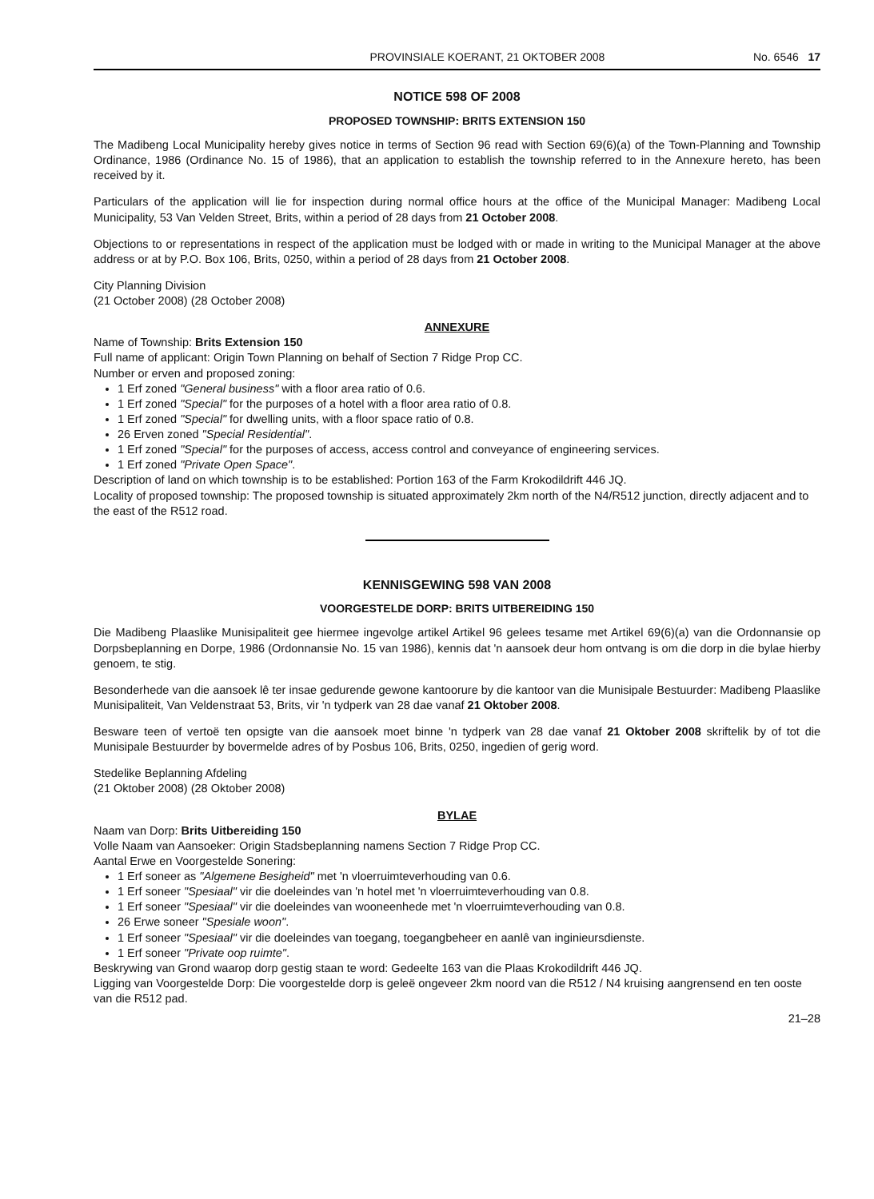PROVINSIALE KOERANT, 21 OKTOBER 2008 No. 6546 17
NOTICE 598 OF 2008
PROPOSED TOWNSHIP: BRITS EXTENSION 150
The Madibeng Local Municipality hereby gives notice in terms of Section 96 read with Section 69(6)(a) of the Town-Planning and Township Ordinance, 1986 (Ordinance No. 15 of 1986), that an application to establish the township referred to in the Annexure hereto, has been received by it.
Particulars of the application will lie for inspection during normal office hours at the office of the Municipal Manager: Madibeng Local Municipality, 53 Van Velden Street, Brits, within a period of 28 days from 21 October 2008.
Objections to or representations in respect of the application must be lodged with or made in writing to the Municipal Manager at the above address or at by P.O. Box 106, Brits, 0250, within a period of 28 days from 21 October 2008.
City Planning Division
(21 October 2008) (28 October 2008)
ANNEXURE
Name of Township: Brits Extension 150
Full name of applicant: Origin Town Planning on behalf of Section 7 Ridge Prop CC.
Number or erven and proposed zoning:
1 Erf zoned "General business" with a floor area ratio of 0.6.
1 Erf zoned "Special" for the purposes of a hotel with a floor area ratio of 0.8.
1 Erf zoned "Special" for dwelling units, with a floor space ratio of 0.8.
26 Erven zoned "Special Residential".
1 Erf zoned "Special" for the purposes of access, access control and conveyance of engineering services.
1 Erf zoned "Private Open Space".
Description of land on which township is to be established: Portion 163 of the Farm Krokodildrift 446 JQ.
Locality of proposed township: The proposed township is situated approximately 2km north of the N4/R512 junction, directly adjacent and to the east of the R512 road.
KENNISGEWING 598 VAN 2008
VOORGESTELDE DORP: BRITS UITBEREIDING 150
Die Madibeng Plaaslike Munisipaliteit gee hiermee ingevolge artikel Artikel 96 gelees tesame met Artikel 69(6)(a) van die Ordonnansie op Dorpsbeplanning en Dorpe, 1986 (Ordonnansie No. 15 van 1986), kennis dat 'n aansoek deur hom ontvang is om die dorp in die bylae hierby genoem, te stig.
Besonderhede van die aansoek lê ter insae gedurende gewone kantoorure by die kantoor van die Munisipale Bestuurder: Madibeng Plaaslike Munisipaliteit, Van Veldenstraat 53, Brits, vir 'n tydperk van 28 dae vanaf 21 Oktober 2008.
Besware teen of vertoë ten opsigte van die aansoek moet binne 'n tydperk van 28 dae vanaf 21 Oktober 2008 skriftelik by of tot die Munisipale Bestuurder by bovermelde adres of by Posbus 106, Brits, 0250, ingedien of gerig word.
Stedelike Beplanning Afdeling
(21 Oktober 2008) (28 Oktober 2008)
BYLAE
Naam van Dorp: Brits Uitbereiding 150
Volle Naam van Aansoeker: Origin Stadsbeplanning namens Section 7 Ridge Prop CC.
Aantal Erwe en Voorgestelde Sonering:
1 Erf soneer as "Algemene Besigheid" met 'n vloerruimteverhouding van 0.6.
1 Erf soneer "Spesiaal" vir die doeleindes van 'n hotel met 'n vloerruimteverhouding van 0.8.
1 Erf soneer "Spesiaal" vir die doeleindes van wooneenhede met 'n vloerruimteverhouding van 0.8.
26 Erwe soneer "Spesiale woon".
1 Erf soneer "Spesiaal" vir die doeleindes van toegang, toegangbeheer en aanlê van inginieursdienste.
1 Erf soneer "Private oop ruimte".
Beskrywing van Grond waarop dorp gestig staan te word: Gedeelte 163 van die Plaas Krokodildrift 446 JQ.
Ligging van Voorgestelde Dorp: Die voorgestelde dorp is geleë ongeveer 2km noord van die R512 / N4 kruising aangrensend en ten ooste van die R512 pad.
21–28